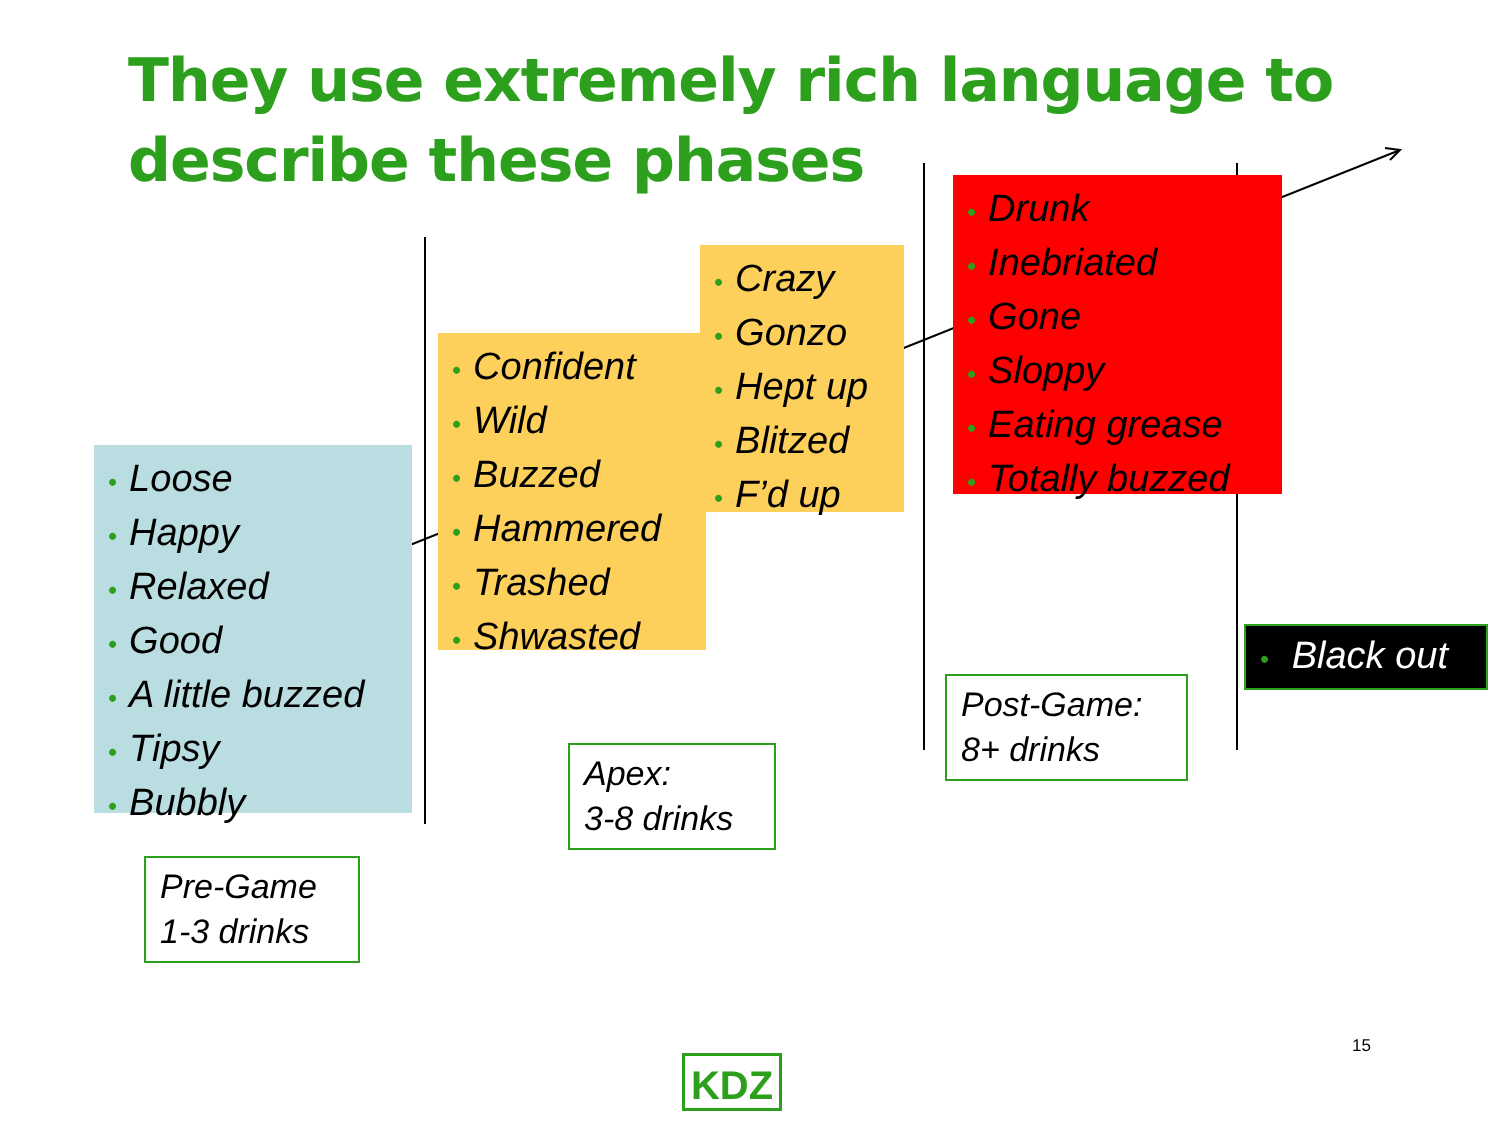They use extremely rich language to
describe these phases
• Loose
• Happy
• Relaxed
• Good
• A little buzzed
• Tipsy
• Bubbly
• Confident
• Wild
• Buzzed
• Hammered
• Trashed
• Shwasted
• Crazy
• Gonzo
• Hept up
• Blitzed
• F’d up
• Drunk
• Inebriated
• Gone
• Sloppy
• Eating grease
• Totally buzzed
• Black out
Pre-Game
1-3 drinks
Apex:
3-8 drinks
Post-Game:
8+ drinks
15
KDZ